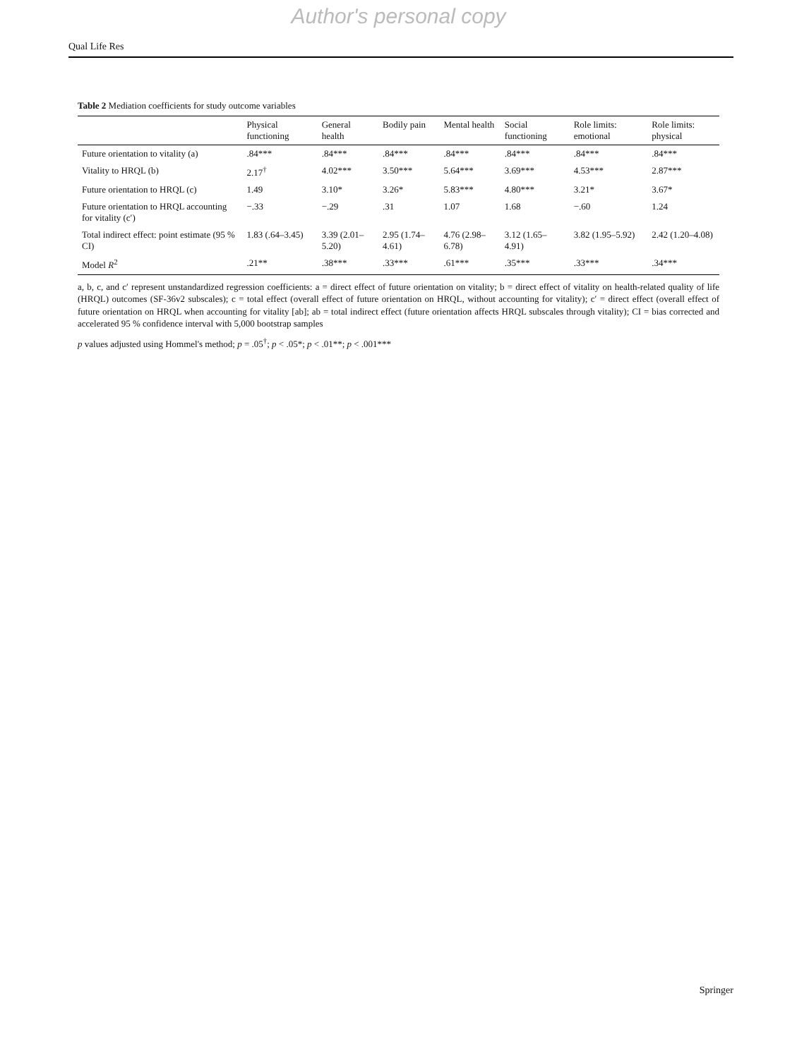Author's personal copy
Qual Life Res
Table 2 Mediation coefficients for study outcome variables
| | Physical functioning | General health | Bodily pain | Mental health | Social functioning | Role limits: emotional | Role limits: physical |
| --- | --- | --- | --- | --- | --- | --- | --- |
| Future orientation to vitality (a) | .84*** | .84*** | .84*** | .84*** | .84*** | .84*** | .84*** |
| Vitality to HRQL (b) | 2.17<sup>†</sup> | 4.02*** | 3.50*** | 5.64*** | 3.69*** | 4.53*** | 2.87*** |
| Future orientation to HRQL (c) | 1.49 | 3.10* | 3.26* | 5.83*** | 4.80*** | 3.21* | 3.67* |
| Future orientation to HRQL accounting for vitality (c′) | −.33 | −.29 | .31 | 1.07 | 1.68 | −.60 | 1.24 |
| Total indirect effect: point estimate (95 % CI) | 1.83 (.64–3.45) | 3.39 (2.01–5.20) | 2.95 (1.74–4.61) | 4.76 (2.98–6.78) | 3.12 (1.65–4.91) | 3.82 (1.95–5.92) | 2.42 (1.20–4.08) |
| Model R<sup>2</sup> | .21** | .38*** | .33*** | .61*** | .35*** | .33*** | .34*** |
a, b, c, and c′ represent unstandardized regression coefficients: a = direct effect of future orientation on vitality; b = direct effect of vitality on health-related quality of life (HRQL) outcomes (SF-36v2 subscales); c = total effect (overall effect of future orientation on HRQL, without accounting for vitality); c′ = direct effect (overall effect of future orientation on HRQL when accounting for vitality [ab]; ab = total indirect effect (future orientation affects HRQL subscales through vitality); CI = bias corrected and accelerated 95 % confidence interval with 5,000 bootstrap samples
p values adjusted using Hommel's method; p = .05<sup>†</sup>; p < .05*; p < .01**; p < .001***
Springer